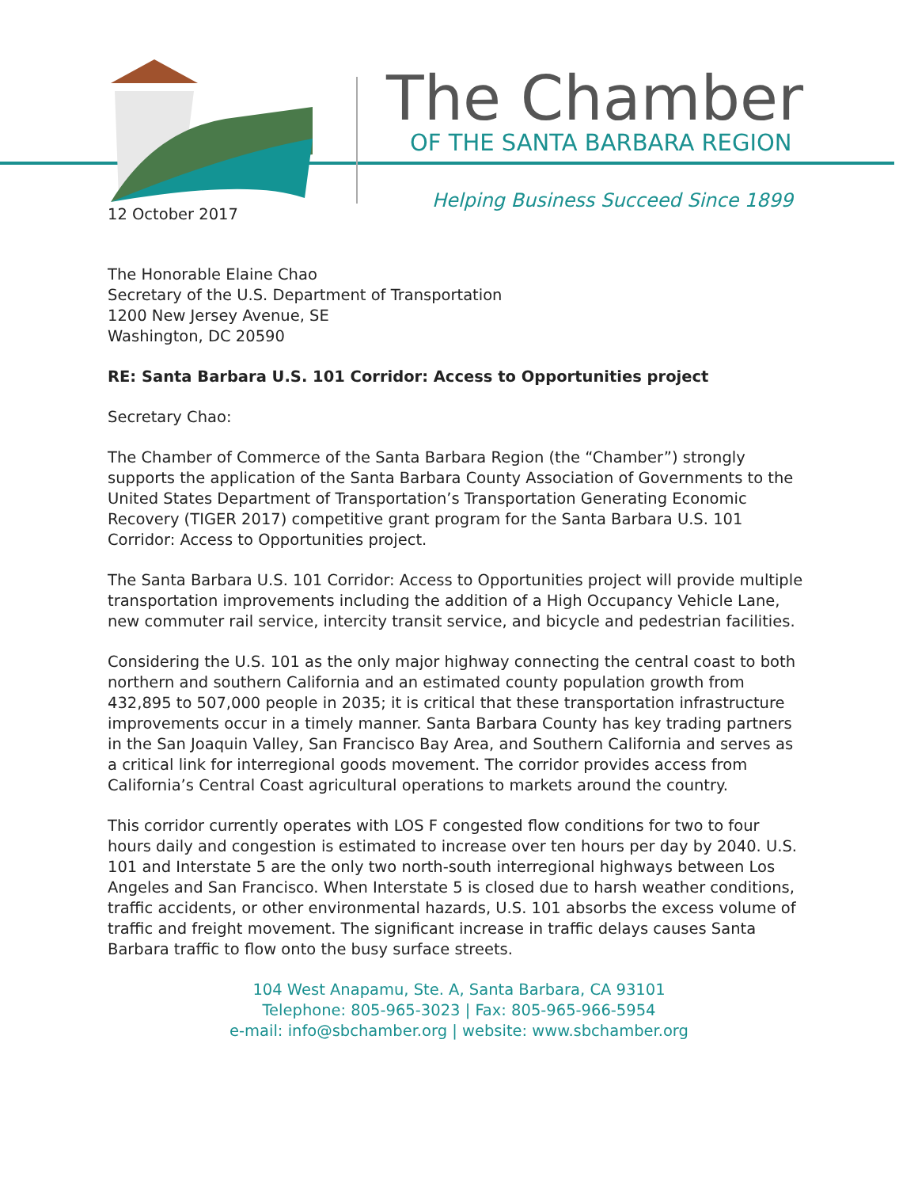The Chamber
OF THE SANTA BARBARA REGION
Helping Business Succeed Since 1899
12 October 2017
The Honorable Elaine Chao
Secretary of the U.S. Department of Transportation
1200 New Jersey Avenue, SE
Washington, DC 20590
RE: Santa Barbara U.S. 101 Corridor: Access to Opportunities project
Secretary Chao:
The Chamber of Commerce of the Santa Barbara Region (the “Chamber”) strongly supports the application of the Santa Barbara County Association of Governments to the United States Department of Transportation’s Transportation Generating Economic Recovery (TIGER 2017) competitive grant program for the Santa Barbara U.S. 101 Corridor: Access to Opportunities project.
The Santa Barbara U.S. 101 Corridor: Access to Opportunities project will provide multiple transportation improvements including the addition of a High Occupancy Vehicle Lane, new commuter rail service, intercity transit service, and bicycle and pedestrian facilities.
Considering the U.S. 101 as the only major highway connecting the central coast to both northern and southern California and an estimated county population growth from 432,895 to 507,000 people in 2035; it is critical that these transportation infrastructure improvements occur in a timely manner. Santa Barbara County has key trading partners in the San Joaquin Valley, San Francisco Bay Area, and Southern California and serves as a critical link for interregional goods movement. The corridor provides access from California’s Central Coast agricultural operations to markets around the country.
This corridor currently operates with LOS F congested flow conditions for two to four hours daily and congestion is estimated to increase over ten hours per day by 2040. U.S. 101 and Interstate 5 are the only two north-south interregional highways between Los Angeles and San Francisco. When Interstate 5 is closed due to harsh weather conditions, traffic accidents, or other environmental hazards, U.S. 101 absorbs the excess volume of traffic and freight movement. The significant increase in traffic delays causes Santa Barbara traffic to flow onto the busy surface streets.
104 West Anapamu, Ste. A, Santa Barbara, CA 93101
Telephone: 805-965-3023 | Fax: 805-965-966-5954
e-mail: info@sbchamber.org | website: www.sbchamber.org